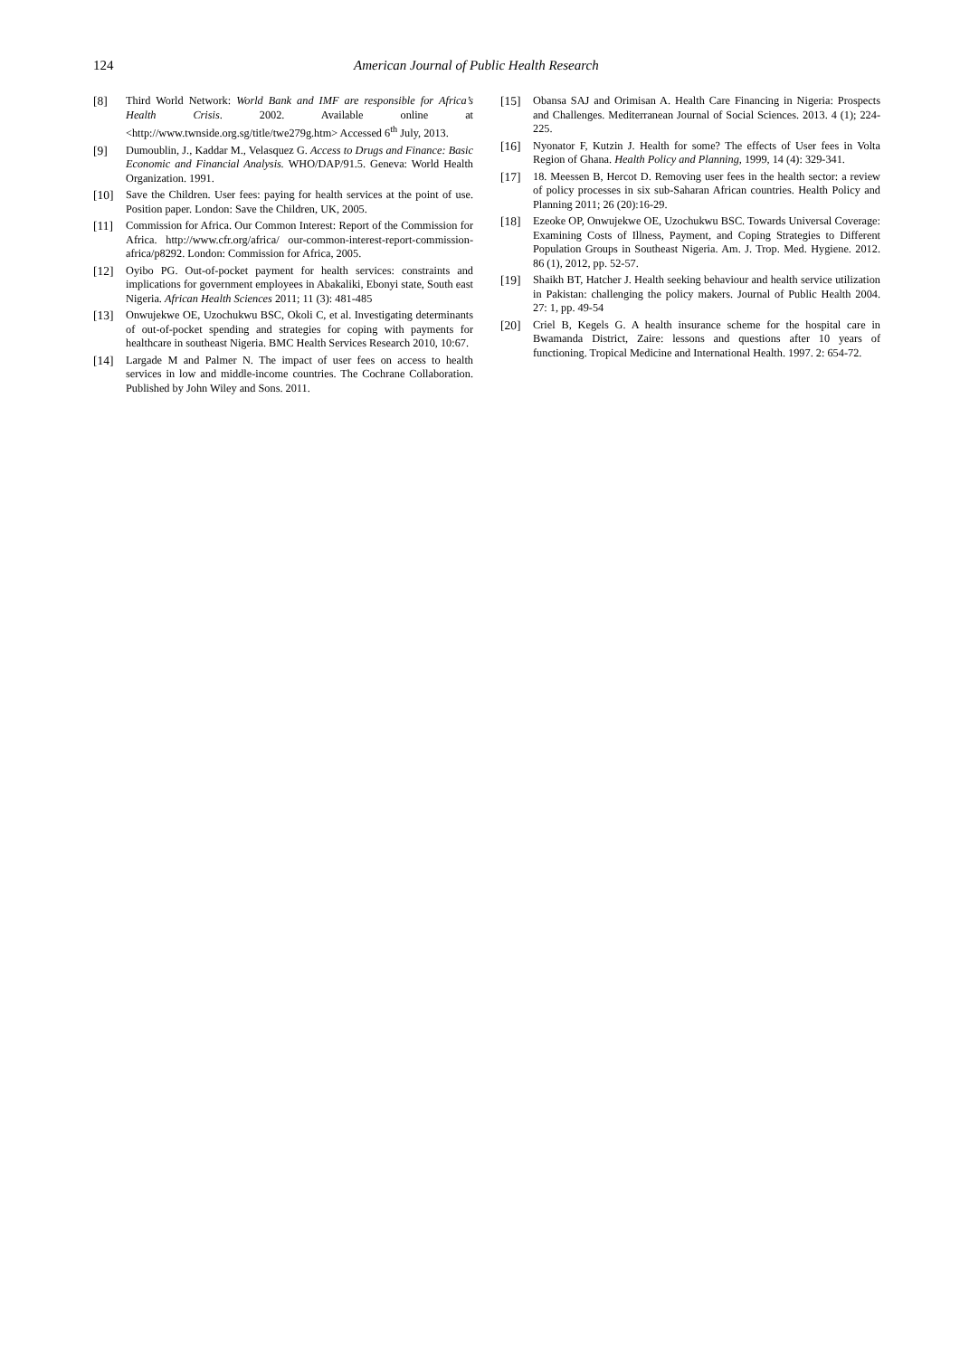124 American Journal of Public Health Research
[8] Third World Network: World Bank and IMF are responsible for Africa’s Health Crisis. 2002. Available online at <http://www.twnside.org.sg/title/twe279g.htm> Accessed 6<sup>th</sup> July, 2013.
[9] Dumoublin, J., Kaddar M., Velasquez G. Access to Drugs and Finance: Basic Economic and Financial Analysis. WHO/DAP/91.5. Geneva: World Health Organization. 1991.
[10] Save the Children. User fees: paying for health services at the point of use. Position paper. London: Save the Children, UK, 2005.
[11] Commission for Africa. Our Common Interest: Report of the Commission for Africa. http://www.cfr.org/africa/ our-common-interest-report-commission-africa/p8292. London: Commission for Africa, 2005.
[12] Oyibo PG. Out-of-pocket payment for health services: constraints and implications for government employees in Abakaliki, Ebonyi state, South east Nigeria. African Health Sciences 2011; 11 (3): 481-485
[13] Onwujekwe OE, Uzochukwu BSC, Okoli C, et al. Investigating determinants of out-of-pocket spending and strategies for coping with payments for healthcare in southeast Nigeria. BMC Health Services Research 2010, 10:67.
[14] Largade M and Palmer N. The impact of user fees on access to health services in low and middle-income countries. The Cochrane Collaboration. Published by John Wiley and Sons. 2011.
[15] Obansa SAJ and Orimisan A. Health Care Financing in Nigeria: Prospects and Challenges. Mediterranean Journal of Social Sciences. 2013. 4 (1); 224-225.
[16] Nyonator F, Kutzin J. Health for some? The effects of User fees in Volta Region of Ghana. Health Policy and Planning, 1999, 14 (4): 329-341.
[17] 18. Meessen B, Hercot D. Removing user fees in the health sector: a review of policy processes in six sub-Saharan African countries. Health Policy and Planning 2011; 26 (20):16-29.
[18] Ezeoke OP, Onwujekwe OE, Uzochukwu BSC. Towards Universal Coverage: Examining Costs of Illness, Payment, and Coping Strategies to Different Population Groups in Southeast Nigeria. Am. J. Trop. Med. Hygiene. 2012. 86 (1), 2012, pp. 52-57.
[19] Shaikh BT, Hatcher J. Health seeking behaviour and health service utilization in Pakistan: challenging the policy makers. Journal of Public Health 2004. 27: 1, pp. 49-54
[20] Criel B, Kegels G. A health insurance scheme for the hospital care in Bwamanda District, Zaire: lessons and questions after 10 years of functioning. Tropical Medicine and International Health. 1997. 2: 654-72.